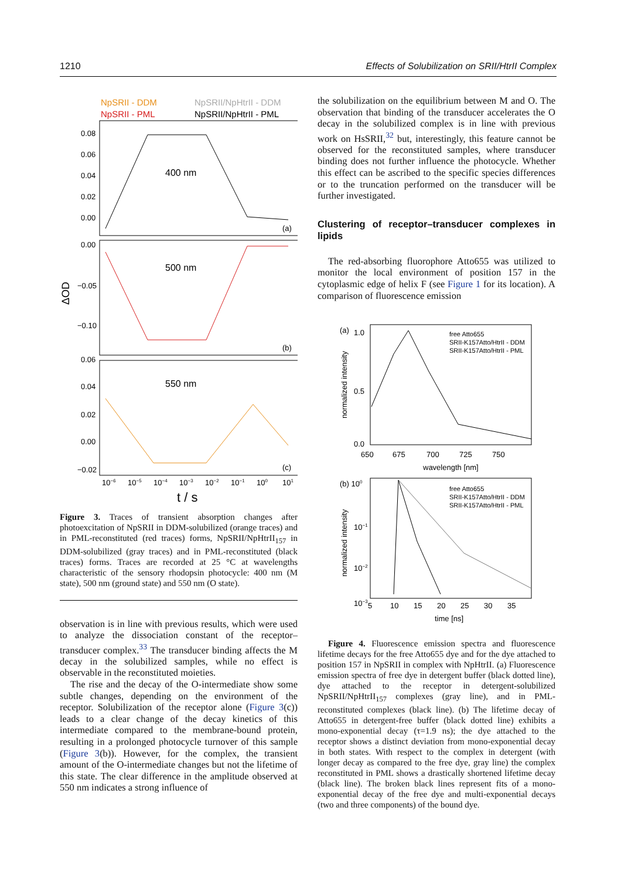1210 Effects of Solubilization on SRII/HtrII Complex
NpSRII - DDM
NpSRII/NpHtrII - DDM
NpSRII - PML
NpSRII/NpHtrII - PML
400 nm
500 nm
550 nm
0.08
0.06
0.04
0.02
0.00
0.00
−0.05
−0.10
0.06
0.04
0.02
0.00
−0.02
(a)
(b)
(c)
ΔOD
10−6
10−5
10−4
10−3
10−2
10−1
100
101
t / s
Figure 3. Traces of transient absorption changes after photoexcitation of NpSRII in DDM-solubilized (orange traces) and in PML-reconstituted (red traces) forms, NpSRII/NpHtrII<sub>157</sub> in DDM-solubilized (gray traces) and in PML-reconstituted (black traces) forms. Traces are recorded at 25 °C at wavelengths characteristic of the sensory rhodopsin photocycle: 400 nm (M state), 500 nm (ground state) and 550 nm (O state).
observation is in line with previous results, which were used to analyze the dissociation constant of the receptor–transducer complex.<sup>33</sup> The transducer binding affects the M decay in the solubilized samples, while no effect is observable in the reconstituted moieties.
The rise and the decay of the O-intermediate show some subtle changes, depending on the environment of the receptor. Solubilization of the receptor alone (Figure 3(c)) leads to a clear change of the decay kinetics of this intermediate compared to the membrane-bound protein, resulting in a prolonged photocycle turnover of this sample (Figure 3(b)). However, for the complex, the transient amount of the O-intermediate changes but not the lifetime of this state. The clear difference in the amplitude observed at 550 nm indicates a strong influence of
the solubilization on the equilibrium between M and O. The observation that binding of the transducer accelerates the O decay in the solubilized complex is in line with previous work on HsSRII,<sup>32</sup> but, interestingly, this feature cannot be observed for the reconstituted samples, where transducer binding does not further influence the photocycle. Whether this effect can be ascribed to the specific species differences or to the truncation performed on the transducer will be further investigated.
Clustering of receptor–transducer complexes in lipids
The red-absorbing fluorophore Atto655 was utilized to monitor the local environment of position 157 in the cytoplasmic edge of helix F (see Figure 1 for its location). A comparison of fluorescence emission
(a)
1.0
0.5
0.0
free Atto655
SRII-K157Atto/HtrII - DDM
SRII-K157Atto/HtrII - PML
650
675
700
725
750
wavelength [nm]
normalized intensity
(b) 100
10−1
10−2
10−3
free Atto655
SRII-K157Atto/HtrII - DDM
SRII-K157Atto/HtrII - PML
5
10
15
20
25
30
35
time [ns]
normalized intensity
Figure 4. Fluorescence emission spectra and fluorescence lifetime decays for the free Atto655 dye and for the dye attached to position 157 in NpSRII in complex with NpHtrII. (a) Fluorescence emission spectra of free dye in detergent buffer (black dotted line), dye attached to the receptor in detergent-solubilized NpSRII/NpHtrII<sub>157</sub> complexes (gray line), and in PML-reconstituted complexes (black line). (b) The lifetime decay of Atto655 in detergent-free buffer (black dotted line) exhibits a mono-exponential decay (τ=1.9 ns); the dye attached to the receptor shows a distinct deviation from mono-exponential decay in both states. With respect to the complex in detergent (with longer decay as compared to the free dye, gray line) the complex reconstituted in PML shows a drastically shortened lifetime decay (black line). The broken black lines represent fits of a mono-exponential decay of the free dye and multi-exponential decays (two and three components) of the bound dye.